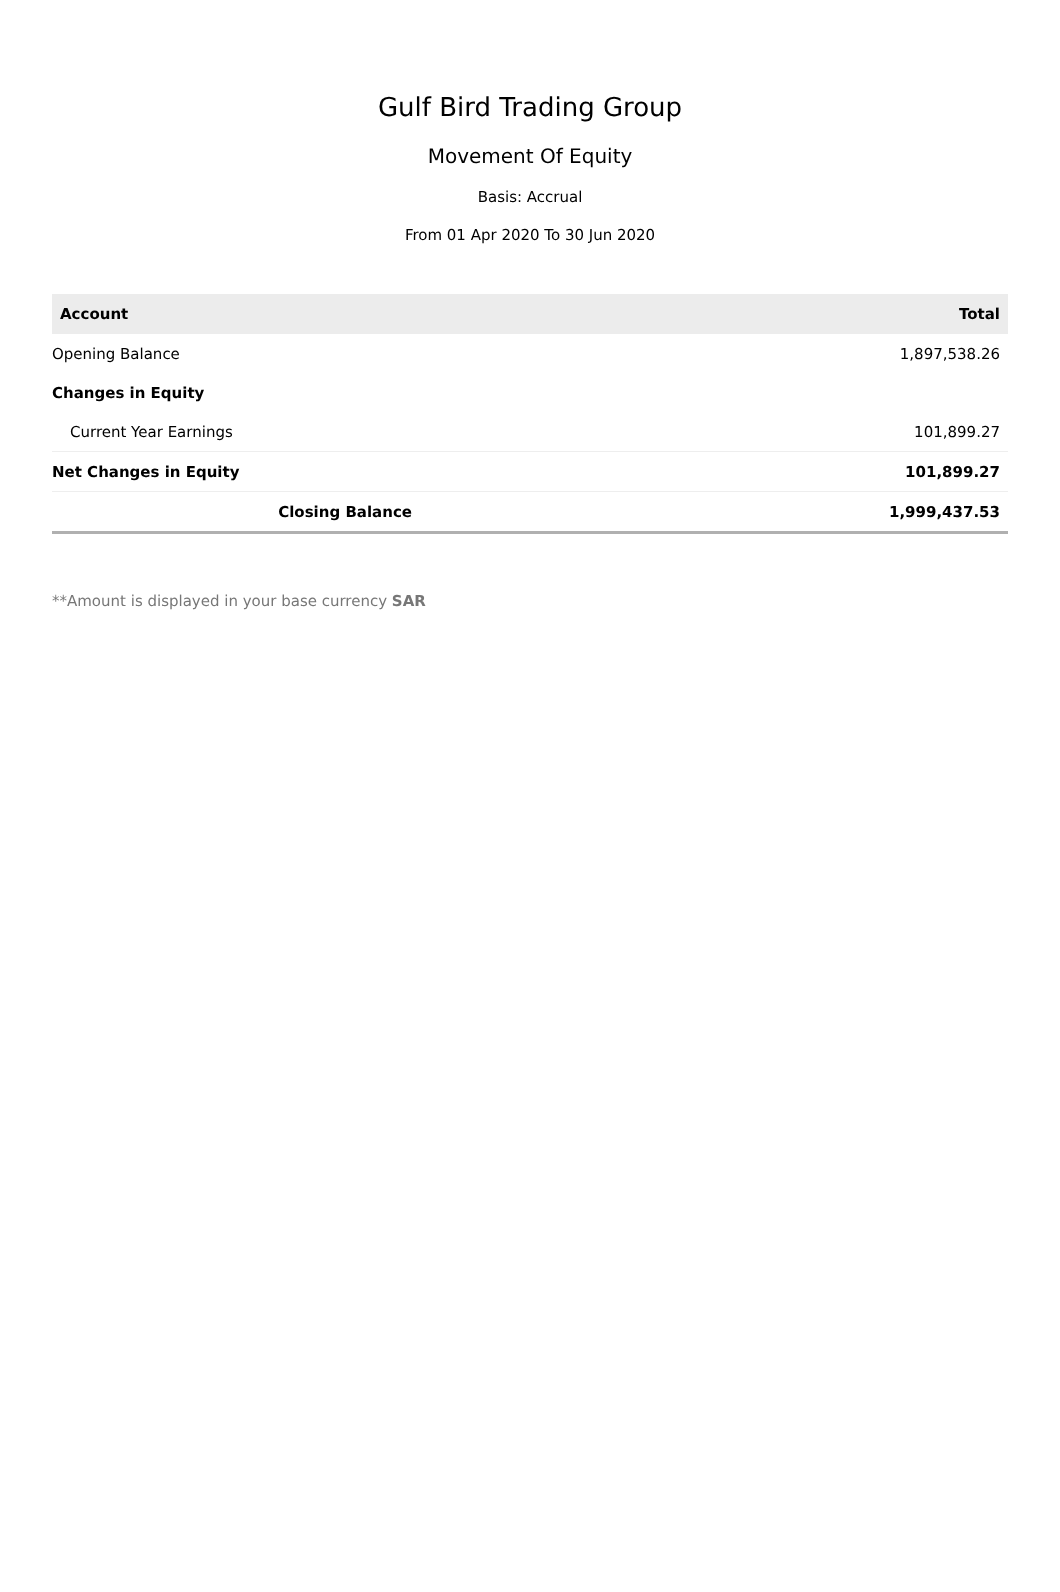Gulf Bird Trading Group
Movement Of Equity
Basis: Accrual
From 01 Apr 2020 To 30 Jun 2020
| Account | Total |
| --- | --- |
| Opening Balance | 1,897,538.26 |
| Changes in Equity | |
| Current Year Earnings | 101,899.27 |
| Net Changes in Equity | 101,899.27 |
| Closing Balance | 1,999,437.53 |
**Amount is displayed in your base currency SAR